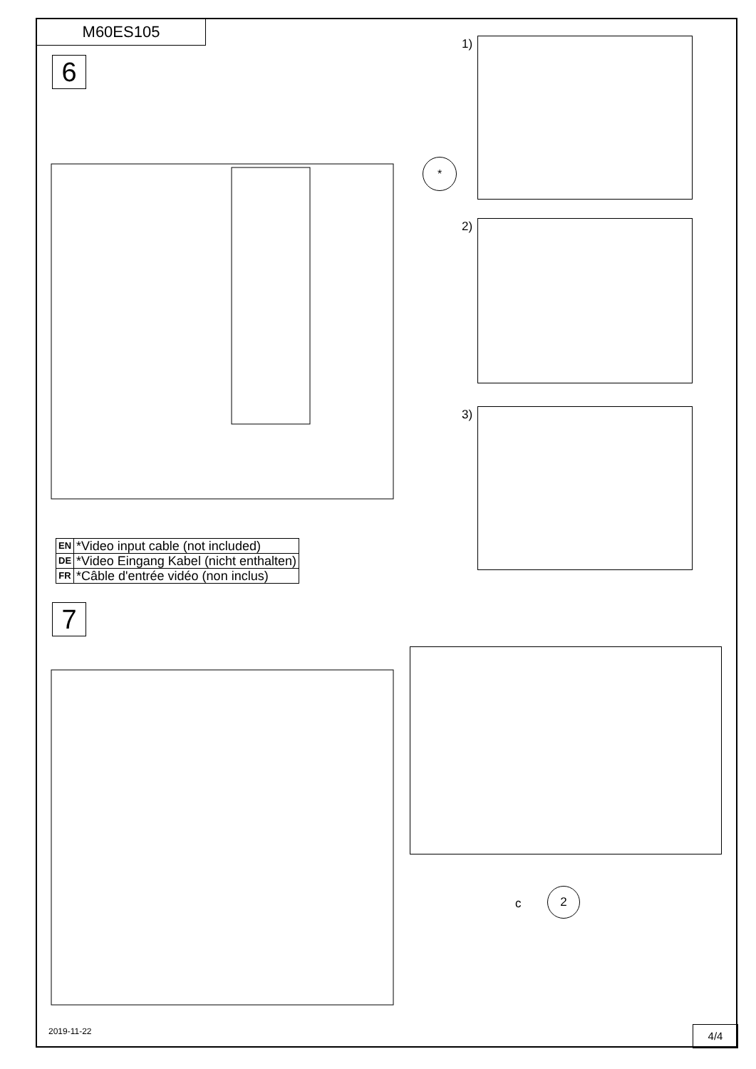M60ES105
6
1)
*
2)
3)
| EN | *Video input cable (not included) |
| DE | *Video Eingang Kabel (nicht enthalten) |
| FR | *Câble d'entrée vidéo (non inclus) |
7
c
2
2019-11-22 4/4